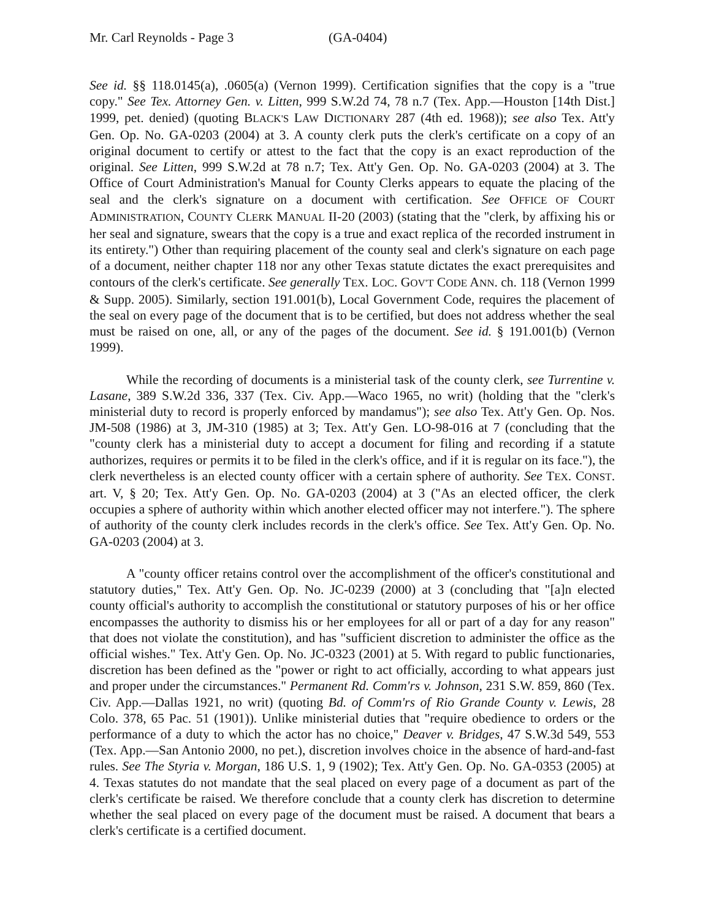Mr. Carl Reynolds - Page 3 (GA-0404)
See id. §§ 118.0145(a), .0605(a) (Vernon 1999). Certification signifies that the copy is a "true copy." See Tex. Attorney Gen. v. Litten, 999 S.W.2d 74, 78 n.7 (Tex. App.—Houston [14th Dist.] 1999, pet. denied) (quoting BLACK'S LAW DICTIONARY 287 (4th ed. 1968)); see also Tex. Att'y Gen. Op. No. GA-0203 (2004) at 3. A county clerk puts the clerk's certificate on a copy of an original document to certify or attest to the fact that the copy is an exact reproduction of the original. See Litten, 999 S.W.2d at 78 n.7; Tex. Att'y Gen. Op. No. GA-0203 (2004) at 3. The Office of Court Administration's Manual for County Clerks appears to equate the placing of the seal and the clerk's signature on a document with certification. See OFFICE OF COURT ADMINISTRATION, COUNTY CLERK MANUAL II-20 (2003) (stating that the "clerk, by affixing his or her seal and signature, swears that the copy is a true and exact replica of the recorded instrument in its entirety.") Other than requiring placement of the county seal and clerk's signature on each page of a document, neither chapter 118 nor any other Texas statute dictates the exact prerequisites and contours of the clerk's certificate. See generally TEX. LOC. GOV'T CODE ANN. ch. 118 (Vernon 1999 & Supp. 2005). Similarly, section 191.001(b), Local Government Code, requires the placement of the seal on every page of the document that is to be certified, but does not address whether the seal must be raised on one, all, or any of the pages of the document. See id. § 191.001(b) (Vernon 1999).
While the recording of documents is a ministerial task of the county clerk, see Turrentine v. Lasane, 389 S.W.2d 336, 337 (Tex. Civ. App.—Waco 1965, no writ) (holding that the "clerk's ministerial duty to record is properly enforced by mandamus"); see also Tex. Att'y Gen. Op. Nos. JM-508 (1986) at 3, JM-310 (1985) at 3; Tex. Att'y Gen. LO-98-016 at 7 (concluding that the "county clerk has a ministerial duty to accept a document for filing and recording if a statute authorizes, requires or permits it to be filed in the clerk's office, and if it is regular on its face."), the clerk nevertheless is an elected county officer with a certain sphere of authority. See TEX. CONST. art. V, § 20; Tex. Att'y Gen. Op. No. GA-0203 (2004) at 3 ("As an elected officer, the clerk occupies a sphere of authority within which another elected officer may not interfere."). The sphere of authority of the county clerk includes records in the clerk's office. See Tex. Att'y Gen. Op. No. GA-0203 (2004) at 3.
A "county officer retains control over the accomplishment of the officer's constitutional and statutory duties," Tex. Att'y Gen. Op. No. JC-0239 (2000) at 3 (concluding that "[a]n elected county official's authority to accomplish the constitutional or statutory purposes of his or her office encompasses the authority to dismiss his or her employees for all or part of a day for any reason" that does not violate the constitution), and has "sufficient discretion to administer the office as the official wishes." Tex. Att'y Gen. Op. No. JC-0323 (2001) at 5. With regard to public functionaries, discretion has been defined as the "power or right to act officially, according to what appears just and proper under the circumstances." Permanent Rd. Comm'rs v. Johnson, 231 S.W. 859, 860 (Tex. Civ. App.—Dallas 1921, no writ) (quoting Bd. of Comm'rs of Rio Grande County v. Lewis, 28 Colo. 378, 65 Pac. 51 (1901)). Unlike ministerial duties that "require obedience to orders or the performance of a duty to which the actor has no choice," Deaver v. Bridges, 47 S.W.3d 549, 553 (Tex. App.—San Antonio 2000, no pet.), discretion involves choice in the absence of hard-and-fast rules. See The Styria v. Morgan, 186 U.S. 1, 9 (1902); Tex. Att'y Gen. Op. No. GA-0353 (2005) at 4. Texas statutes do not mandate that the seal placed on every page of a document as part of the clerk's certificate be raised. We therefore conclude that a county clerk has discretion to determine whether the seal placed on every page of the document must be raised. A document that bears a clerk's certificate is a certified document.